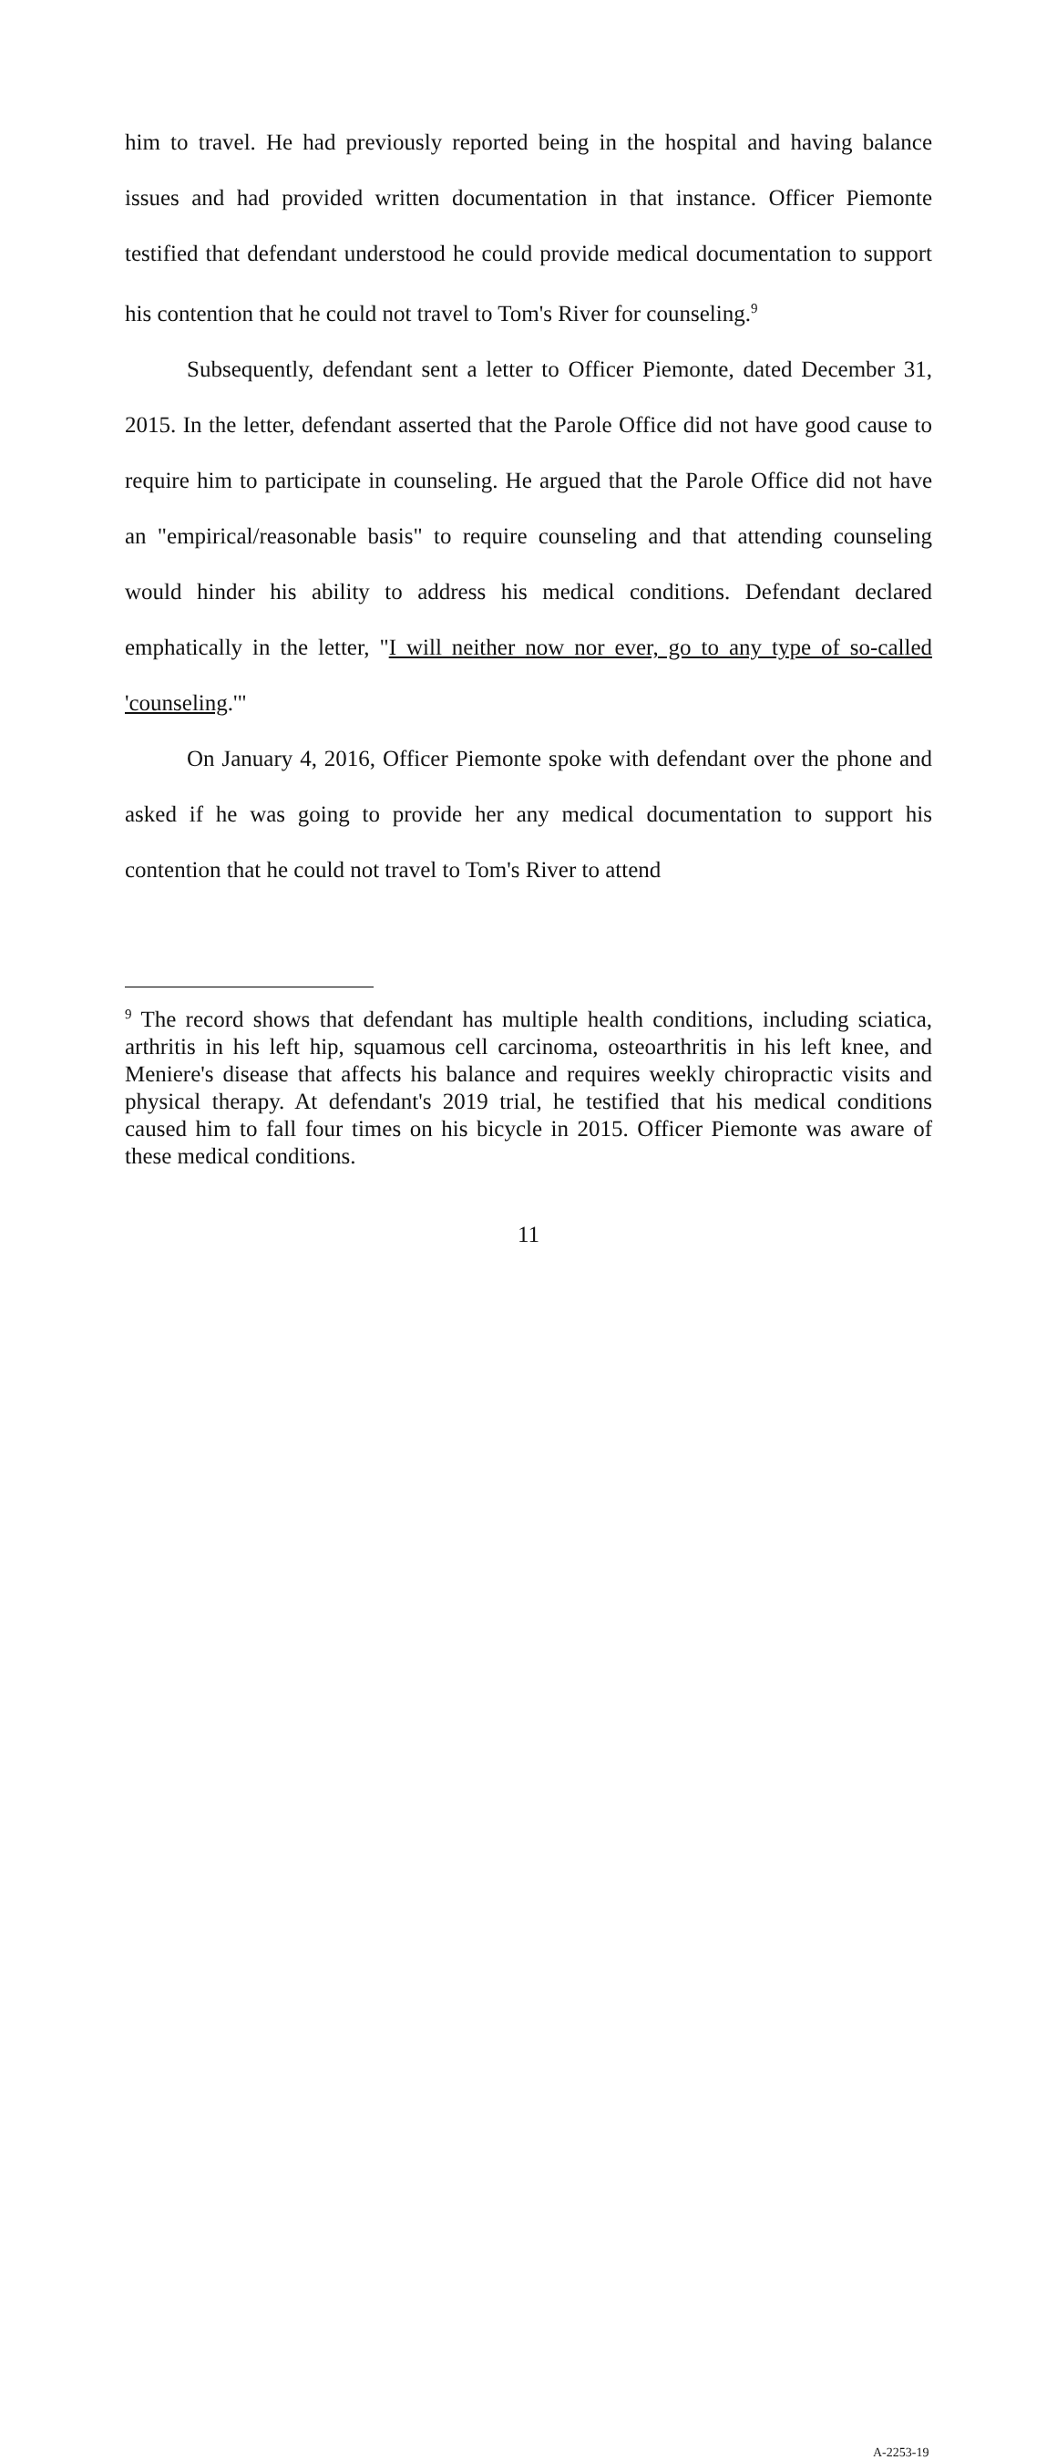him to travel. He had previously reported being in the hospital and having balance issues and had provided written documentation in that instance. Officer Piemonte testified that defendant understood he could provide medical documentation to support his contention that he could not travel to Tom's River for counseling.<sup>9</sup>
Subsequently, defendant sent a letter to Officer Piemonte, dated December 31, 2015. In the letter, defendant asserted that the Parole Office did not have good cause to require him to participate in counseling. He argued that the Parole Office did not have an "empirical/reasonable basis" to require counseling and that attending counseling would hinder his ability to address his medical conditions. Defendant declared emphatically in the letter, "I will neither now nor ever, go to any type of so-called 'counseling.'"
On January 4, 2016, Officer Piemonte spoke with defendant over the phone and asked if he was going to provide her any medical documentation to support his contention that he could not travel to Tom's River to attend
<sup>9</sup> The record shows that defendant has multiple health conditions, including sciatica, arthritis in his left hip, squamous cell carcinoma, osteoarthritis in his left knee, and Meniere's disease that affects his balance and requires weekly chiropractic visits and physical therapy. At defendant's 2019 trial, he testified that his medical conditions caused him to fall four times on his bicycle in 2015. Officer Piemonte was aware of these medical conditions.
11
A-2253-19